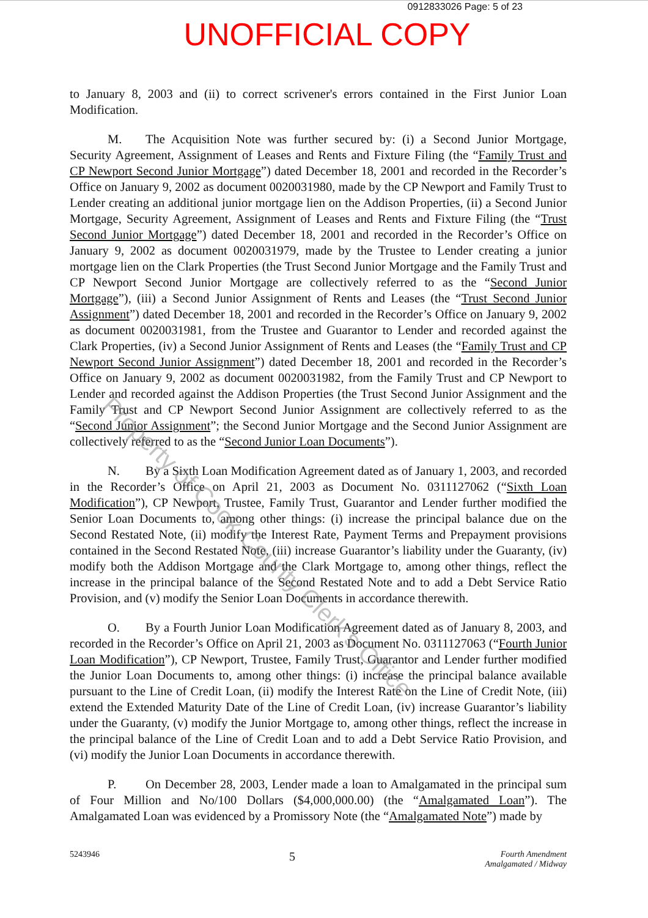0912833026 Page: 5 of 23
UNOFFICIAL COPY
to January 8, 2003 and (ii) to correct scrivener's errors contained in the First Junior Loan Modification.
M. The Acquisition Note was further secured by: (i) a Second Junior Mortgage, Security Agreement, Assignment of Leases and Rents and Fixture Filing (the “Family Trust and CP Newport Second Junior Mortgage”) dated December 18, 2001 and recorded in the Recorder’s Office on January 9, 2002 as document 0020031980, made by the CP Newport and Family Trust to Lender creating an additional junior mortgage lien on the Addison Properties, (ii) a Second Junior Mortgage, Security Agreement, Assignment of Leases and Rents and Fixture Filing (the “Trust Second Junior Mortgage”) dated December 18, 2001 and recorded in the Recorder’s Office on January 9, 2002 as document 0020031979, made by the Trustee to Lender creating a junior mortgage lien on the Clark Properties (the Trust Second Junior Mortgage and the Family Trust and CP Newport Second Junior Mortgage are collectively referred to as the “Second Junior Mortgage”), (iii) a Second Junior Assignment of Rents and Leases (the “Trust Second Junior Assignment”) dated December 18, 2001 and recorded in the Recorder’s Office on January 9, 2002 as document 0020031981, from the Trustee and Guarantor to Lender and recorded against the Clark Properties, (iv) a Second Junior Assignment of Rents and Leases (the “Family Trust and CP Newport Second Junior Assignment”) dated December 18, 2001 and recorded in the Recorder’s Office on January 9, 2002 as document 0020031982, from the Family Trust and CP Newport to Lender and recorded against the Addison Properties (the Trust Second Junior Assignment and the Family Trust and CP Newport Second Junior Assignment are collectively referred to as the “Second Junior Assignment”; the Second Junior Mortgage and the Second Junior Assignment are collectively referred to as the “Second Junior Loan Documents”).
N. By a Sixth Loan Modification Agreement dated as of January 1, 2003, and recorded in the Recorder’s Office on April 21, 2003 as Document No. 0311127062 (“Sixth Loan Modification”), CP Newport, Trustee, Family Trust, Guarantor and Lender further modified the Senior Loan Documents to, among other things: (i) increase the principal balance due on the Second Restated Note, (ii) modify the Interest Rate, Payment Terms and Prepayment provisions contained in the Second Restated Note, (iii) increase Guarantor’s liability under the Guaranty, (iv) modify both the Addison Mortgage and the Clark Mortgage to, among other things, reflect the increase in the principal balance of the Second Restated Note and to add a Debt Service Ratio Provision, and (v) modify the Senior Loan Documents in accordance therewith.
O. By a Fourth Junior Loan Modification Agreement dated as of January 8, 2003, and recorded in the Recorder’s Office on April 21, 2003 as Document No. 0311127063 (“Fourth Junior Loan Modification”), CP Newport, Trustee, Family Trust, Guarantor and Lender further modified the Junior Loan Documents to, among other things: (i) increase the principal balance available pursuant to the Line of Credit Loan, (ii) modify the Interest Rate on the Line of Credit Note, (iii) extend the Extended Maturity Date of the Line of Credit Loan, (iv) increase Guarantor’s liability under the Guaranty, (v) modify the Junior Mortgage to, among other things, reflect the increase in the principal balance of the Line of Credit Loan and to add a Debt Service Ratio Provision, and (vi) modify the Junior Loan Documents in accordance therewith.
P. On December 28, 2003, Lender made a loan to Amalgamated in the principal sum of Four Million and No/100 Dollars ($4,000,000.00) (the “Amalgamated Loan”). The Amalgamated Loan was evidenced by a Promissory Note (the “Amalgamated Note”) made by
Property of Cook County Clerk's Office
5243946
5
Fourth Amendment
Amalgamated / Midway